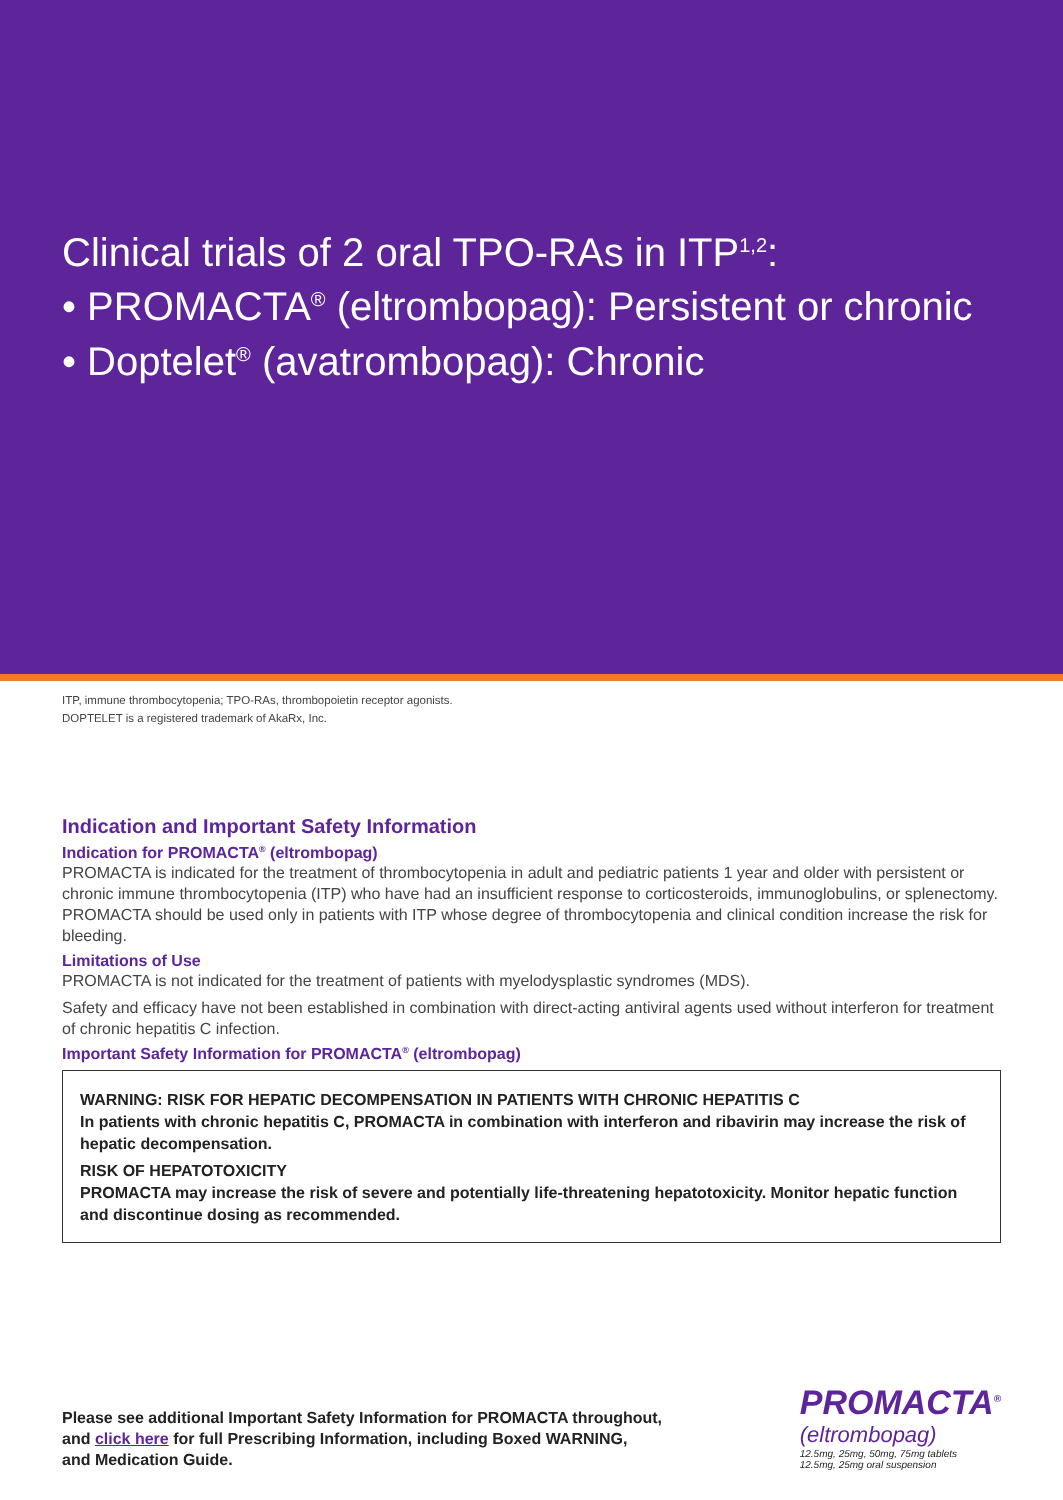Clinical trials of 2 oral TPO-RAs in ITP<sup>1,2</sup>:
• PROMACTA<sup>®</sup> (eltrombopag): Persistent or chronic
• Doptelet<sup>®</sup> (avatrombopag): Chronic
ITP, immune thrombocytopenia; TPO-RAs, thrombopoietin receptor agonists.
DOPTELET is a registered trademark of AkaRx, Inc.
Indication and Important Safety Information
Indication for PROMACTA<sup>®</sup> (eltrombopag)
PROMACTA is indicated for the treatment of thrombocytopenia in adult and pediatric patients 1 year and older with persistent or chronic immune thrombocytopenia (ITP) who have had an insufficient response to corticosteroids, immunoglobulins, or splenectomy. PROMACTA should be used only in patients with ITP whose degree of thrombocytopenia and clinical condition increase the risk for bleeding.
Limitations of Use
PROMACTA is not indicated for the treatment of patients with myelodysplastic syndromes (MDS).
Safety and efficacy have not been established in combination with direct-acting antiviral agents used without interferon for treatment of chronic hepatitis C infection.
Important Safety Information for PROMACTA<sup>®</sup> (eltrombopag)
WARNING: RISK FOR HEPATIC DECOMPENSATION IN PATIENTS WITH CHRONIC HEPATITIS C
In patients with chronic hepatitis C, PROMACTA in combination with interferon and ribavirin may increase the risk of hepatic decompensation.
RISK OF HEPATOTOXICITY
PROMACTA may increase the risk of severe and potentially life-threatening hepatotoxicity. Monitor hepatic function and discontinue dosing as recommended.
Please see additional Important Safety Information for PROMACTA throughout,
and click here for full Prescribing Information, including Boxed WARNING,
and Medication Guide.
PROMACTA<sup>®</sup>
(eltrombopag)
12.5mg, 25mg, 50mg, 75mg tablets
12.5mg, 25mg oral suspension